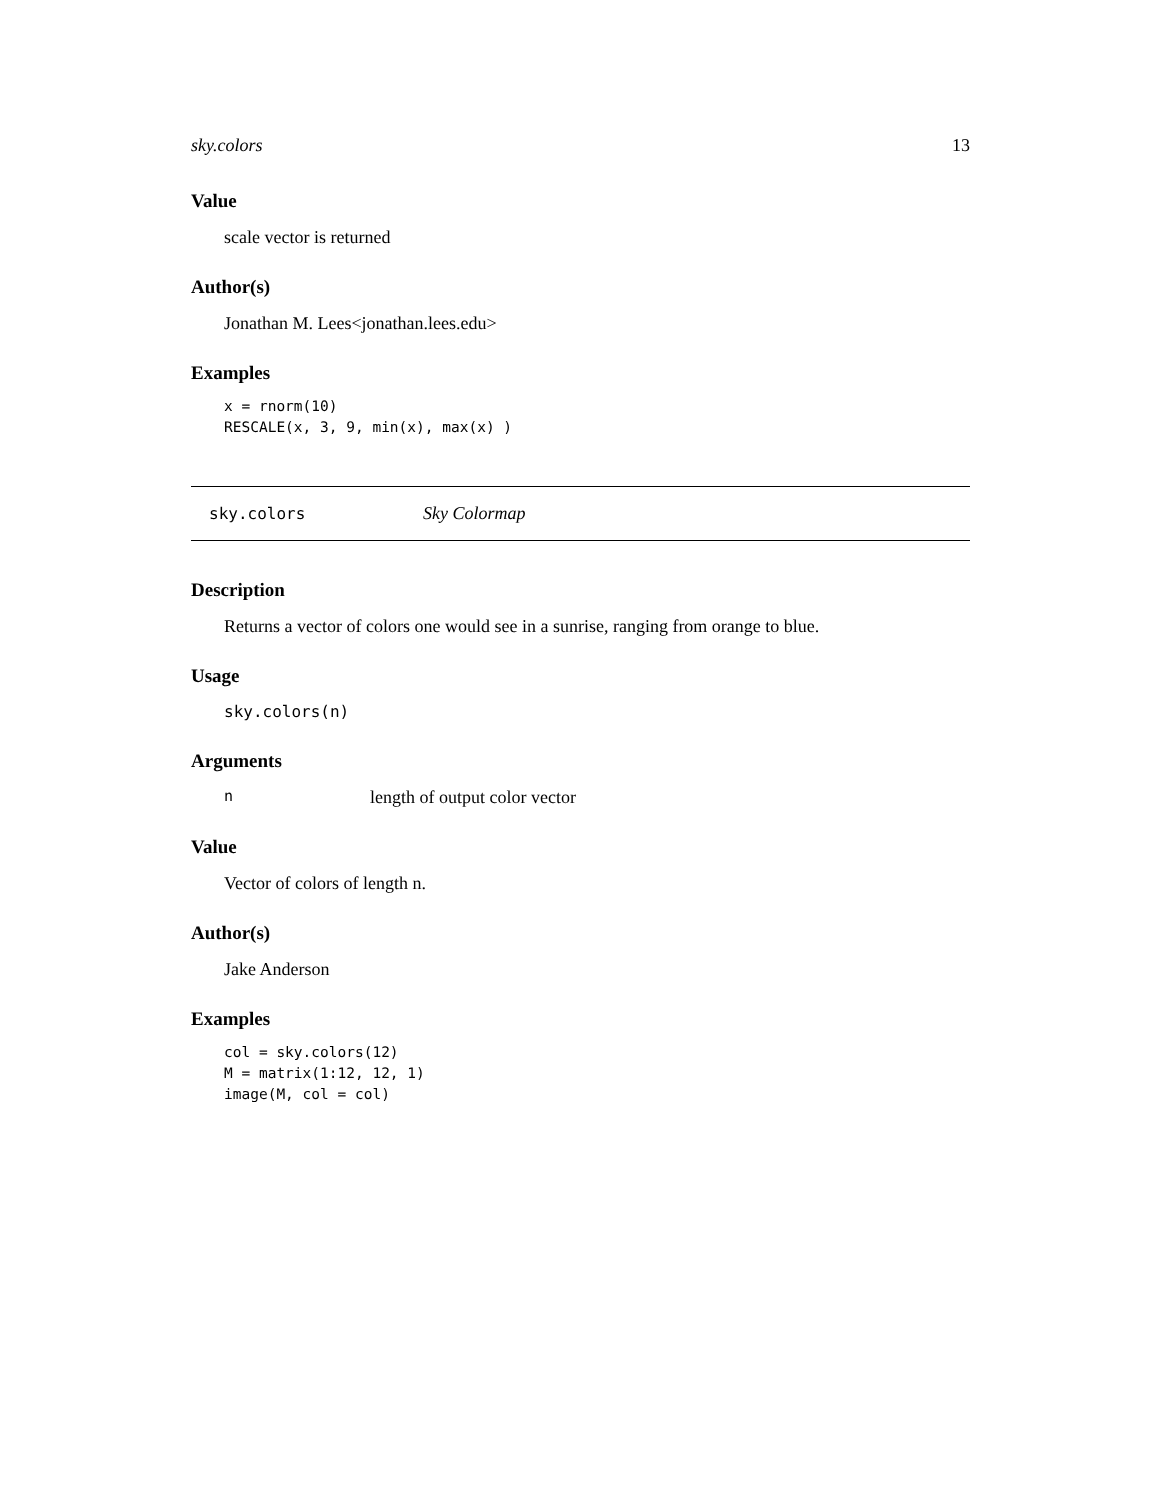sky.colors 13
Value
scale vector is returned
Author(s)
Jonathan M. Lees<jonathan.lees.edu>
Examples
x = rnorm(10)
RESCALE(x, 3, 9, min(x), max(x) )
sky.colors Sky Colormap
Description
Returns a vector of colors one would see in a sunrise, ranging from orange to blue.
Usage
sky.colors(n)
Arguments
nlength of output color vector
Value
Vector of colors of length n.
Author(s)
Jake Anderson
Examples
col = sky.colors(12)
M = matrix(1:12, 12, 1)
image(M, col = col)